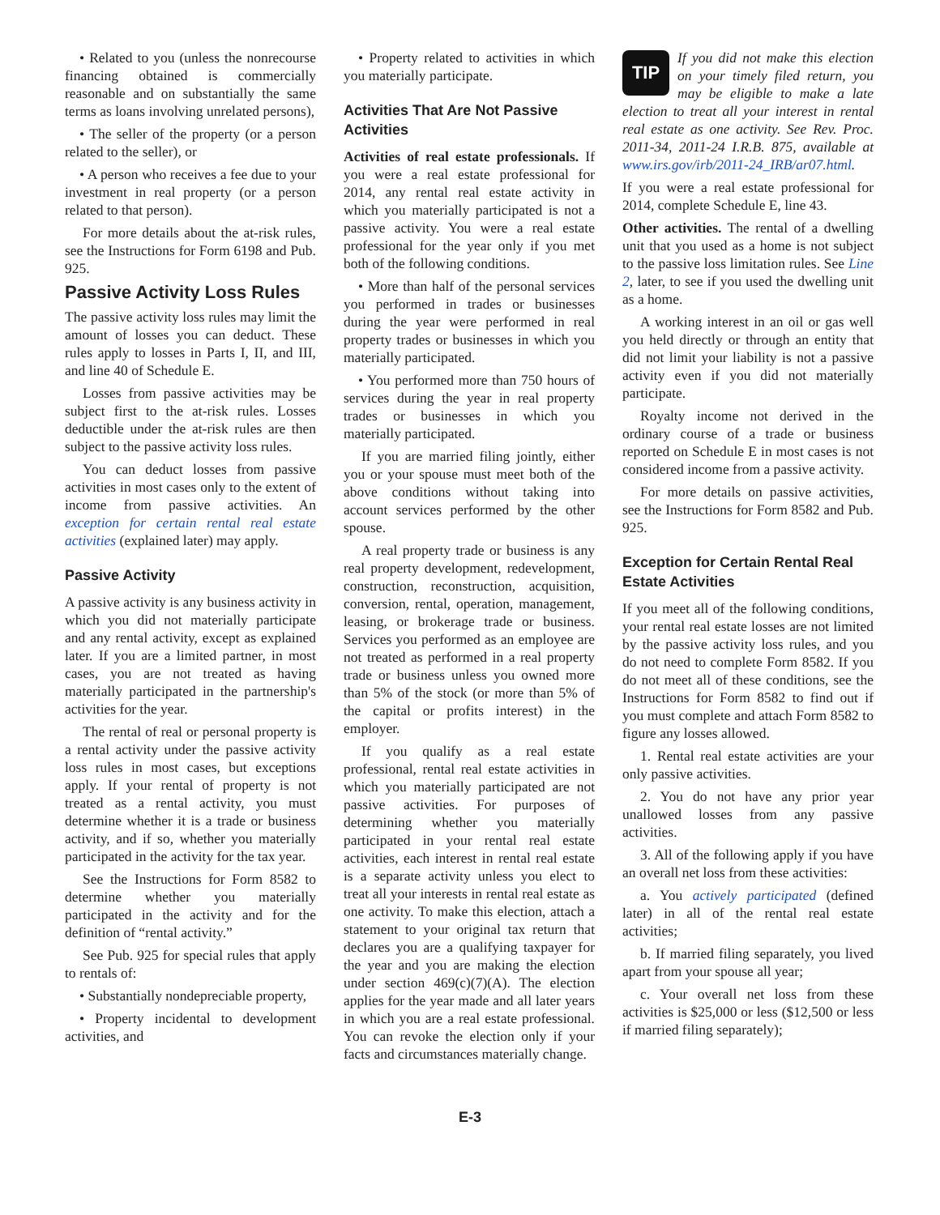• Related to you (unless the nonrecourse financing obtained is commercially reasonable and on substantially the same terms as loans involving unrelated persons),
• The seller of the property (or a person related to the seller), or
• A person who receives a fee due to your investment in real property (or a person related to that person).
For more details about the at-risk rules, see the Instructions for Form 6198 and Pub. 925.
Passive Activity Loss Rules
The passive activity loss rules may limit the amount of losses you can deduct. These rules apply to losses in Parts I, II, and III, and line 40 of Schedule E.
Losses from passive activities may be subject first to the at-risk rules. Losses deductible under the at-risk rules are then subject to the passive activity loss rules.
You can deduct losses from passive activities in most cases only to the extent of income from passive activities. An exception for certain rental real estate activities (explained later) may apply.
Passive Activity
A passive activity is any business activity in which you did not materially participate and any rental activity, except as explained later. If you are a limited partner, in most cases, you are not treated as having materially participated in the partnership's activities for the year.
The rental of real or personal property is a rental activity under the passive activity loss rules in most cases, but exceptions apply. If your rental of property is not treated as a rental activity, you must determine whether it is a trade or business activity, and if so, whether you materially participated in the activity for the tax year.
See the Instructions for Form 8582 to determine whether you materially participated in the activity and for the definition of “rental activity.”
See Pub. 925 for special rules that apply to rentals of:
• Substantially nondepreciable property,
• Property incidental to development activities, and
• Property related to activities in which you materially participate.
Activities That Are Not Passive Activities
Activities of real estate professionals. If you were a real estate professional for 2014, any rental real estate activity in which you materially participated is not a passive activity. You were a real estate professional for the year only if you met both of the following conditions.
• More than half of the personal services you performed in trades or businesses during the year were performed in real property trades or businesses in which you materially participated.
• You performed more than 750 hours of services during the year in real property trades or businesses in which you materially participated.
If you are married filing jointly, either you or your spouse must meet both of the above conditions without taking into account services performed by the other spouse.
A real property trade or business is any real property development, redevelopment, construction, reconstruction, acquisition, conversion, rental, operation, management, leasing, or brokerage trade or business. Services you performed as an employee are not treated as performed in a real property trade or business unless you owned more than 5% of the stock (or more than 5% of the capital or profits interest) in the employer.
If you qualify as a real estate professional, rental real estate activities in which you materially participated are not passive activities. For purposes of determining whether you materially participated in your rental real estate activities, each interest in rental real estate is a separate activity unless you elect to treat all your interests in rental real estate as one activity. To make this election, attach a statement to your original tax return that declares you are a qualifying taxpayer for the year and you are making the election under section 469(c)(7)(A). The election applies for the year made and all later years in which you are a real estate professional. You can revoke the election only if your facts and circumstances materially change.
TIP
If you did not make this election on your timely filed return, you may be eligible to make a late election to treat all your interest in rental real estate as one activity. See Rev. Proc. 2011-34, 2011-24 I.R.B. 875, available at www.irs.gov/irb/2011-24_IRB/ar07.html.
If you were a real estate professional for 2014, complete Schedule E, line 43.
Other activities. The rental of a dwelling unit that you used as a home is not subject to the passive loss limitation rules. See Line 2, later, to see if you used the dwelling unit as a home.
A working interest in an oil or gas well you held directly or through an entity that did not limit your liability is not a passive activity even if you did not materially participate.
Royalty income not derived in the ordinary course of a trade or business reported on Schedule E in most cases is not considered income from a passive activity.
For more details on passive activities, see the Instructions for Form 8582 and Pub. 925.
Exception for Certain Rental Real Estate Activities
If you meet all of the following conditions, your rental real estate losses are not limited by the passive activity loss rules, and you do not need to complete Form 8582. If you do not meet all of these conditions, see the Instructions for Form 8582 to find out if you must complete and attach Form 8582 to figure any losses allowed.
1. Rental real estate activities are your only passive activities.
2. You do not have any prior year unallowed losses from any passive activities.
3. All of the following apply if you have an overall net loss from these activities:
a. You actively participated (defined later) in all of the rental real estate activities;
b. If married filing separately, you lived apart from your spouse all year;
c. Your overall net loss from these activities is $25,000 or less ($12,500 or less if married filing separately);
E-3